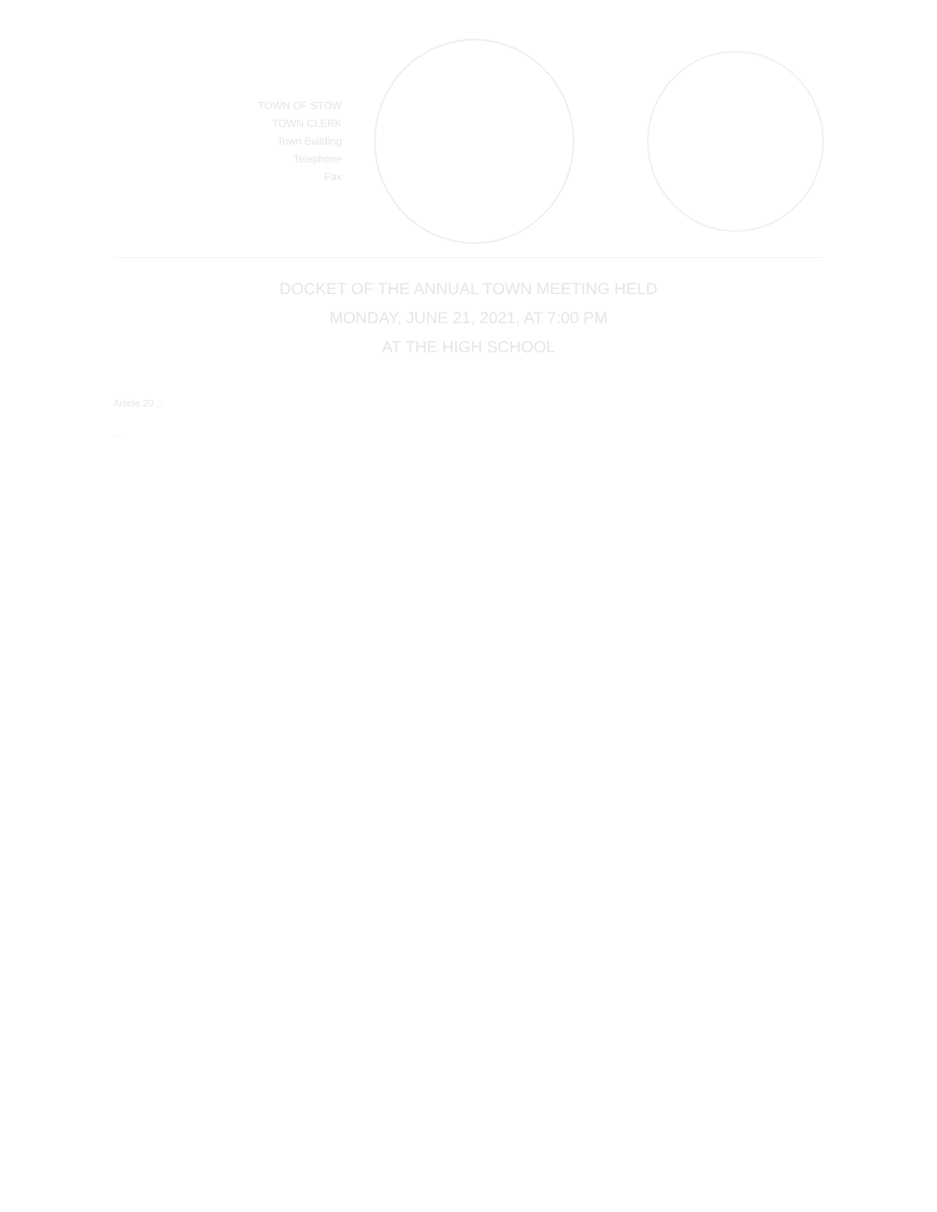TOWN OF STOW
TOWN CLERK
Town Building
Telephone
Fax
DOCKET OF THE ANNUAL TOWN MEETING HELD
MONDAY, JUNE 21, 2021, AT 7:00 PM
AT THE HIGH SCHOOL
Article 20 ...
...